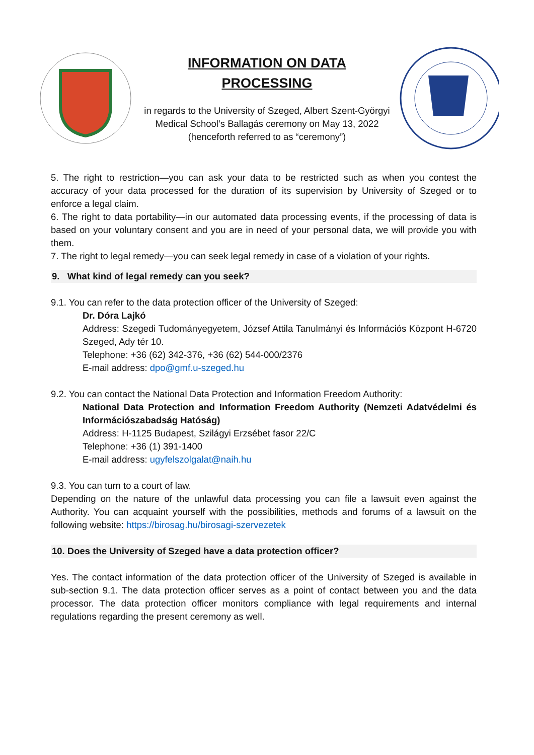INFORMATION ON DATA
PROCESSING
in regards to the University of Szeged, Albert Szent-Györgyi Medical School’s Ballagás ceremony on May 13, 2022 (henceforth referred to as “ceremony”)
5. The right to restriction—you can ask your data to be restricted such as when you contest the accuracy of your data processed for the duration of its supervision by University of Szeged or to enforce a legal claim.
6. The right to data portability—in our automated data processing events, if the processing of data is based on your voluntary consent and you are in need of your personal data, we will provide you with them.
7. The right to legal remedy—you can seek legal remedy in case of a violation of your rights.
9. What kind of legal remedy can you seek?
9.1. You can refer to the data protection officer of the University of Szeged:
Dr. Dóra Lajkó
Address: Szegedi Tudományegyetem, József Attila Tanulmányi és Információs Központ H-6720 Szeged, Ady tér 10.
Telephone: +36 (62) 342-376, +36 (62) 544-000/2376
E-mail address: dpo@gmf.u-szeged.hu
9.2. You can contact the National Data Protection and Information Freedom Authority:
National Data Protection and Information Freedom Authority (Nemzeti Adatvédelmi és Információszabadság Hatóság)
Address: H-1125 Budapest, Szilágyi Erzsébet fasor 22/C
Telephone: +36 (1) 391-1400
E-mail address: ugyfelszolgalat@naih.hu
9.3. You can turn to a court of law.
Depending on the nature of the unlawful data processing you can file a lawsuit even against the Authority. You can acquaint yourself with the possibilities, methods and forums of a lawsuit on the following website: https://birosag.hu/birosagi-szervezetek
10. Does the University of Szeged have a data protection officer?
Yes. The contact information of the data protection officer of the University of Szeged is available in sub-section 9.1. The data protection officer serves as a point of contact between you and the data processor. The data protection officer monitors compliance with legal requirements and internal regulations regarding the present ceremony as well.